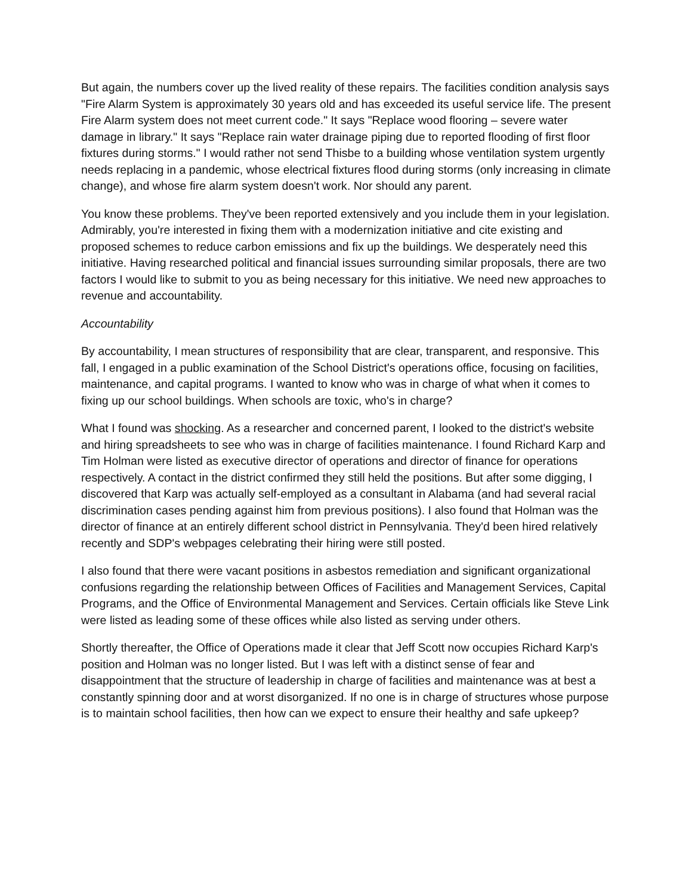But again, the numbers cover up the lived reality of these repairs. The facilities condition analysis says "Fire Alarm System is approximately 30 years old and has exceeded its useful service life. The present Fire Alarm system does not meet current code." It says "Replace wood flooring – severe water damage in library." It says "Replace rain water drainage piping due to reported flooding of first floor fixtures during storms." I would rather not send Thisbe to a building whose ventilation system urgently needs replacing in a pandemic, whose electrical fixtures flood during storms (only increasing in climate change), and whose fire alarm system doesn't work. Nor should any parent.
You know these problems. They've been reported extensively and you include them in your legislation. Admirably, you're interested in fixing them with a modernization initiative and cite existing and proposed schemes to reduce carbon emissions and fix up the buildings. We desperately need this initiative. Having researched political and financial issues surrounding similar proposals, there are two factors I would like to submit to you as being necessary for this initiative. We need new approaches to revenue and accountability.
Accountability
By accountability, I mean structures of responsibility that are clear, transparent, and responsive. This fall, I engaged in a public examination of the School District's operations office, focusing on facilities, maintenance, and capital programs. I wanted to know who was in charge of what when it comes to fixing up our school buildings. When schools are toxic, who's in charge?
What I found was shocking. As a researcher and concerned parent, I looked to the district's website and hiring spreadsheets to see who was in charge of facilities maintenance. I found Richard Karp and Tim Holman were listed as executive director of operations and director of finance for operations respectively. A contact in the district confirmed they still held the positions. But after some digging, I discovered that Karp was actually self-employed as a consultant in Alabama (and had several racial discrimination cases pending against him from previous positions). I also found that Holman was the director of finance at an entirely different school district in Pennsylvania. They'd been hired relatively recently and SDP's webpages celebrating their hiring were still posted.
I also found that there were vacant positions in asbestos remediation and significant organizational confusions regarding the relationship between Offices of Facilities and Management Services, Capital Programs, and the Office of Environmental Management and Services. Certain officials like Steve Link were listed as leading some of these offices while also listed as serving under others.
Shortly thereafter, the Office of Operations made it clear that Jeff Scott now occupies Richard Karp's position and Holman was no longer listed. But I was left with a distinct sense of fear and disappointment that the structure of leadership in charge of facilities and maintenance was at best a constantly spinning door and at worst disorganized. If no one is in charge of structures whose purpose is to maintain school facilities, then how can we expect to ensure their healthy and safe upkeep?